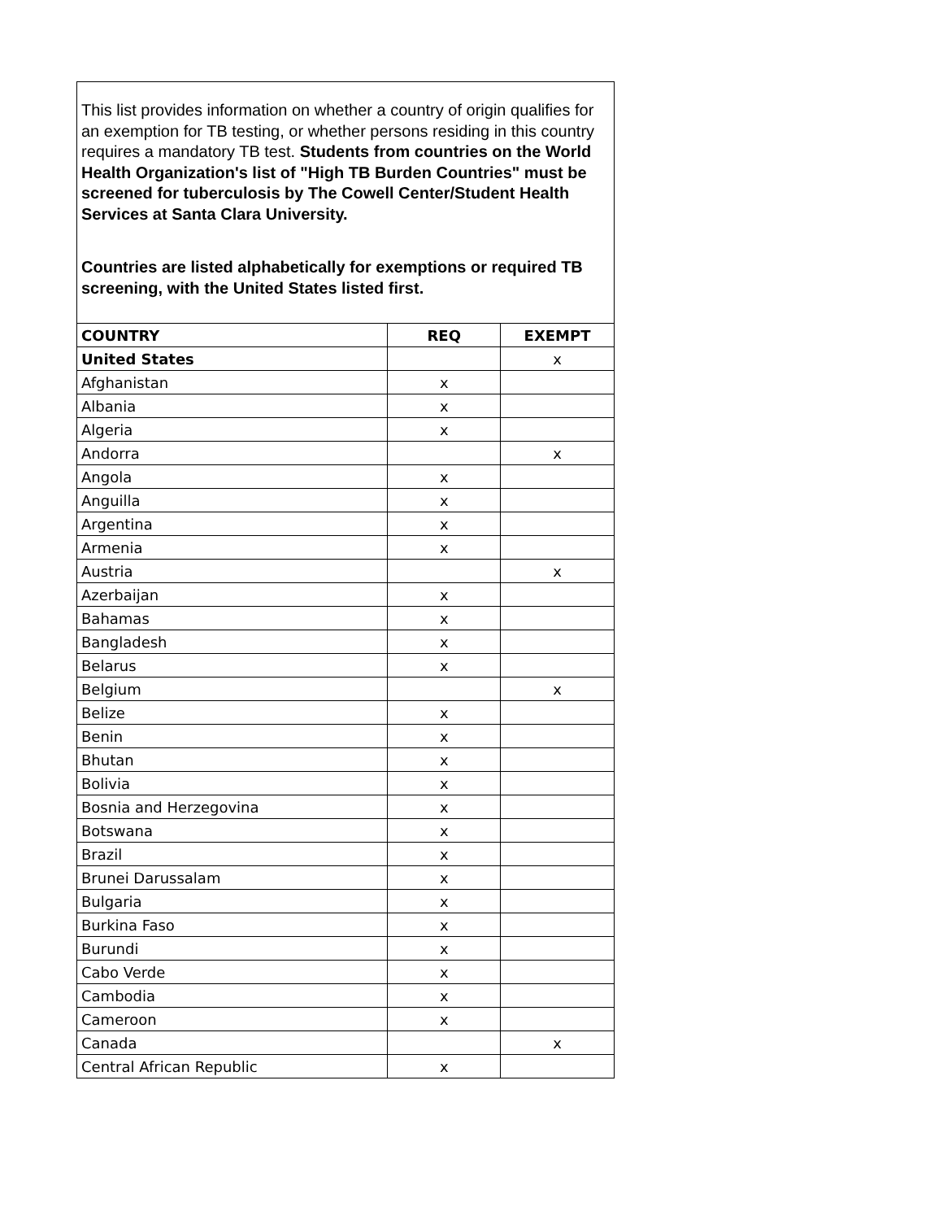This list provides information on whether a country of origin qualifies for an exemption for TB testing, or whether persons residing in this country requires a mandatory TB test. Students from countries on the World Health Organization's list of "High TB Burden Countries" must be screened for tuberculosis by The Cowell Center/Student Health Services at Santa Clara University.
Countries are listed alphabetically for exemptions or required TB screening, with the United States listed first.
| COUNTRY | REQ | EXEMPT |
| --- | --- | --- |
| United States | | x |
| Afghanistan | x | |
| Albania | x | |
| Algeria | x | |
| Andorra | | x |
| Angola | x | |
| Anguilla | x | |
| Argentina | x | |
| Armenia | x | |
| Austria | | x |
| Azerbaijan | x | |
| Bahamas | x | |
| Bangladesh | x | |
| Belarus | x | |
| Belgium | | x |
| Belize | x | |
| Benin | x | |
| Bhutan | x | |
| Bolivia | x | |
| Bosnia and Herzegovina | x | |
| Botswana | x | |
| Brazil | x | |
| Brunei Darussalam | x | |
| Bulgaria | x | |
| Burkina Faso | x | |
| Burundi | x | |
| Cabo Verde | x | |
| Cambodia | x | |
| Cameroon | x | |
| Canada | | x |
| Central African Republic | x | |